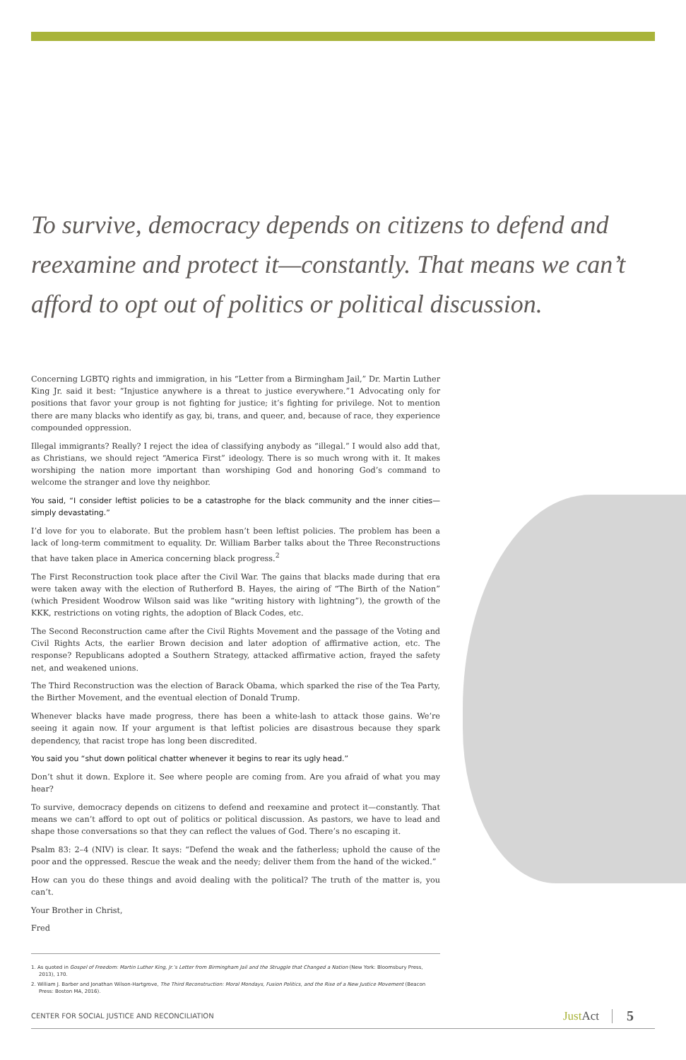To survive, democracy depends on citizens to defend and reexamine and protect it—constantly. That means we can’t afford to opt out of politics or political discussion.
Concerning LGBTQ rights and immigration, in his “Letter from a Birmingham Jail,” Dr. Martin Luther King Jr. said it best: “Injustice anywhere is a threat to justice everywhere.”1 Advocating only for positions that favor your group is not fighting for justice; it’s fighting for privilege. Not to mention there are many blacks who identify as gay, bi, trans, and queer, and, because of race, they experience compounded oppression.
Illegal immigrants? Really? I reject the idea of classifying anybody as “illegal.” I would also add that, as Christians, we should reject “America First” ideology. There is so much wrong with it. It makes worshiping the nation more important than worshiping God and honoring God’s command to welcome the stranger and love thy neighbor.
You said, “I consider leftist policies to be a catastrophe for the black community and the inner cities—simply devastating.”
I’d love for you to elaborate. But the problem hasn’t been leftist policies. The problem has been a lack of long-term commitment to equality. Dr. William Barber talks about the Three Reconstructions that have taken place in America concerning black progress.<sup>2</sup>
The First Reconstruction took place after the Civil War. The gains that blacks made during that era were taken away with the election of Rutherford B. Hayes, the airing of “The Birth of the Nation” (which President Woodrow Wilson said was like “writing history with lightning”), the growth of the KKK, restrictions on voting rights, the adoption of Black Codes, etc.
The Second Reconstruction came after the Civil Rights Movement and the passage of the Voting and Civil Rights Acts, the earlier Brown decision and later adoption of affirmative action, etc. The response? Republicans adopted a Southern Strategy, attacked affirmative action, frayed the safety net, and weakened unions.
The Third Reconstruction was the election of Barack Obama, which sparked the rise of the Tea Party, the Birther Movement, and the eventual election of Donald Trump.
Whenever blacks have made progress, there has been a white-lash to attack those gains. We’re seeing it again now. If your argument is that leftist policies are disastrous because they spark dependency, that racist trope has long been discredited.
You said you “shut down political chatter whenever it begins to rear its ugly head.”
Don’t shut it down. Explore it. See where people are coming from. Are you afraid of what you may hear?
To survive, democracy depends on citizens to defend and reexamine and protect it—constantly. That means we can’t afford to opt out of politics or political discussion. As pastors, we have to lead and shape those conversations so that they can reflect the values of God. There’s no escaping it.
Psalm 83: 2–4 (NIV) is clear. It says: “Defend the weak and the fatherless; uphold the cause of the poor and the oppressed. Rescue the weak and the needy; deliver them from the hand of the wicked.”
How can you do these things and avoid dealing with the political? The truth of the matter is, you can’t.
Your Brother in Christ,
Fred
1. As quoted in Gospel of Freedom: Martin Luther King, Jr.’s Letter from Birmingham Jail and the Struggle that Changed a Nation (New York: Bloomsbury Press, 2013), 170.
2. William J. Barber and Jonathan Wilson-Hartgrove, The Third Reconstruction: Moral Mondays, Fusion Politics, and the Rise of a New Justice Movement (Beacon Press: Boston MA, 2016).
CENTER FOR SOCIAL JUSTICE AND RECONCILIATION JustAct 5